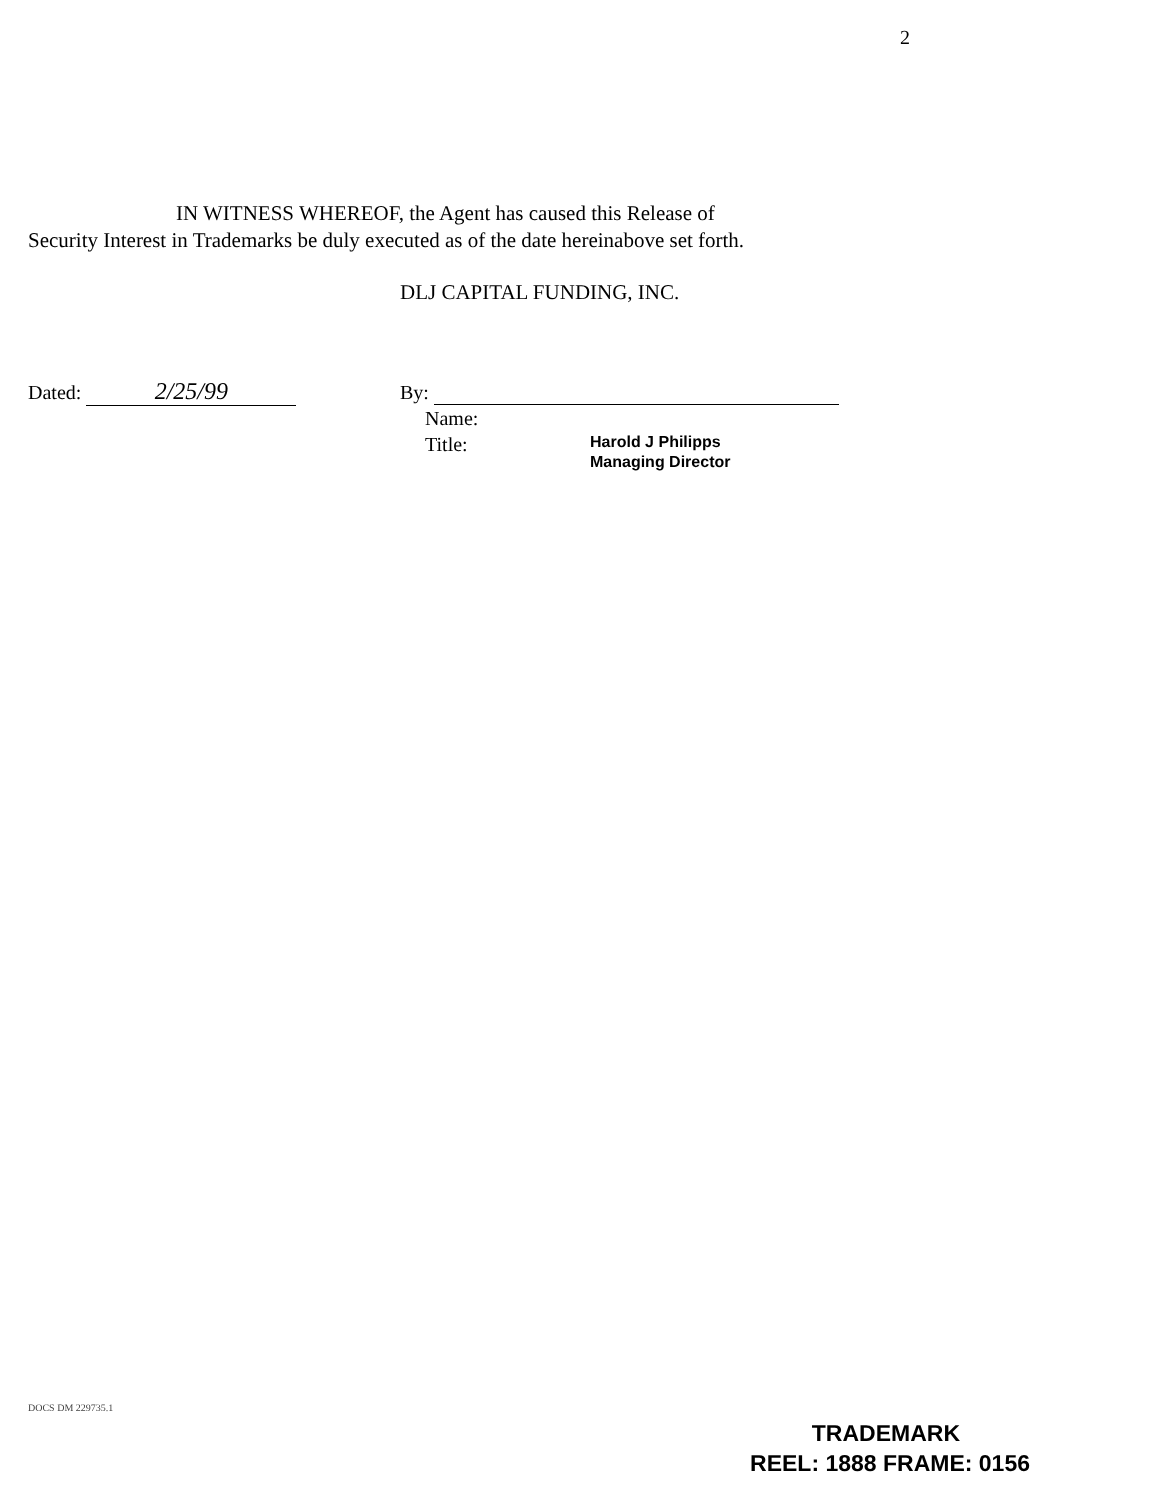2
IN WITNESS WHEREOF, the Agent has caused this Release of
Security Interest in Trademarks be duly executed as of the date hereinabove set forth.
DLJ CAPITAL FUNDING, INC.
Dated: 2/25/99
By:
Name:
Title:
Harold J Philipps
Managing Director
DOCS DM 229735.1
TRADEMARK
REEL: 1888 FRAME: 0156